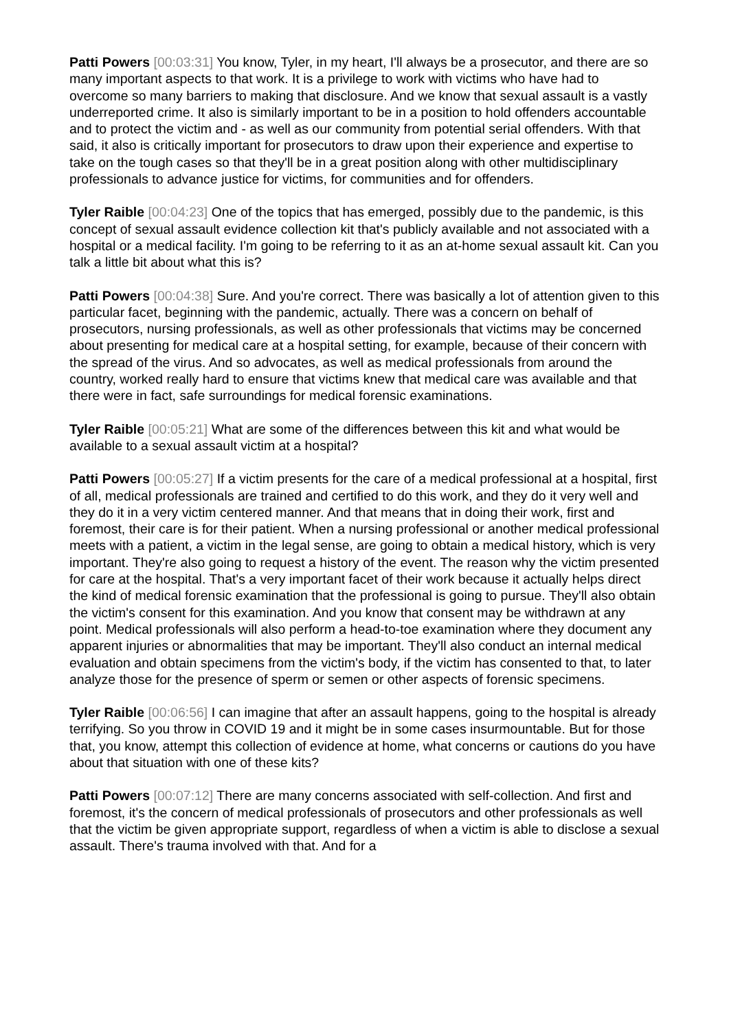Patti Powers [00:03:31] You know, Tyler, in my heart, I'll always be a prosecutor, and there are so many important aspects to that work. It is a privilege to work with victims who have had to overcome so many barriers to making that disclosure. And we know that sexual assault is a vastly underreported crime. It also is similarly important to be in a position to hold offenders accountable and to protect the victim and - as well as our community from potential serial offenders. With that said, it also is critically important for prosecutors to draw upon their experience and expertise to take on the tough cases so that they'll be in a great position along with other multidisciplinary professionals to advance justice for victims, for communities and for offenders.
Tyler Raible [00:04:23] One of the topics that has emerged, possibly due to the pandemic, is this concept of sexual assault evidence collection kit that's publicly available and not associated with a hospital or a medical facility. I'm going to be referring to it as an at-home sexual assault kit. Can you talk a little bit about what this is?
Patti Powers [00:04:38] Sure. And you're correct. There was basically a lot of attention given to this particular facet, beginning with the pandemic, actually. There was a concern on behalf of prosecutors, nursing professionals, as well as other professionals that victims may be concerned about presenting for medical care at a hospital setting, for example, because of their concern with the spread of the virus. And so advocates, as well as medical professionals from around the country, worked really hard to ensure that victims knew that medical care was available and that there were in fact, safe surroundings for medical forensic examinations.
Tyler Raible [00:05:21] What are some of the differences between this kit and what would be available to a sexual assault victim at a hospital?
Patti Powers [00:05:27] If a victim presents for the care of a medical professional at a hospital, first of all, medical professionals are trained and certified to do this work, and they do it very well and they do it in a very victim centered manner. And that means that in doing their work, first and foremost, their care is for their patient. When a nursing professional or another medical professional meets with a patient, a victim in the legal sense, are going to obtain a medical history, which is very important. They're also going to request a history of the event. The reason why the victim presented for care at the hospital. That's a very important facet of their work because it actually helps direct the kind of medical forensic examination that the professional is going to pursue. They'll also obtain the victim's consent for this examination. And you know that consent may be withdrawn at any point. Medical professionals will also perform a head-to-toe examination where they document any apparent injuries or abnormalities that may be important. They'll also conduct an internal medical evaluation and obtain specimens from the victim's body, if the victim has consented to that, to later analyze those for the presence of sperm or semen or other aspects of forensic specimens.
Tyler Raible [00:06:56] I can imagine that after an assault happens, going to the hospital is already terrifying. So you throw in COVID 19 and it might be in some cases insurmountable. But for those that, you know, attempt this collection of evidence at home, what concerns or cautions do you have about that situation with one of these kits?
Patti Powers [00:07:12] There are many concerns associated with self-collection. And first and foremost, it's the concern of medical professionals of prosecutors and other professionals as well that the victim be given appropriate support, regardless of when a victim is able to disclose a sexual assault. There's trauma involved with that. And for a